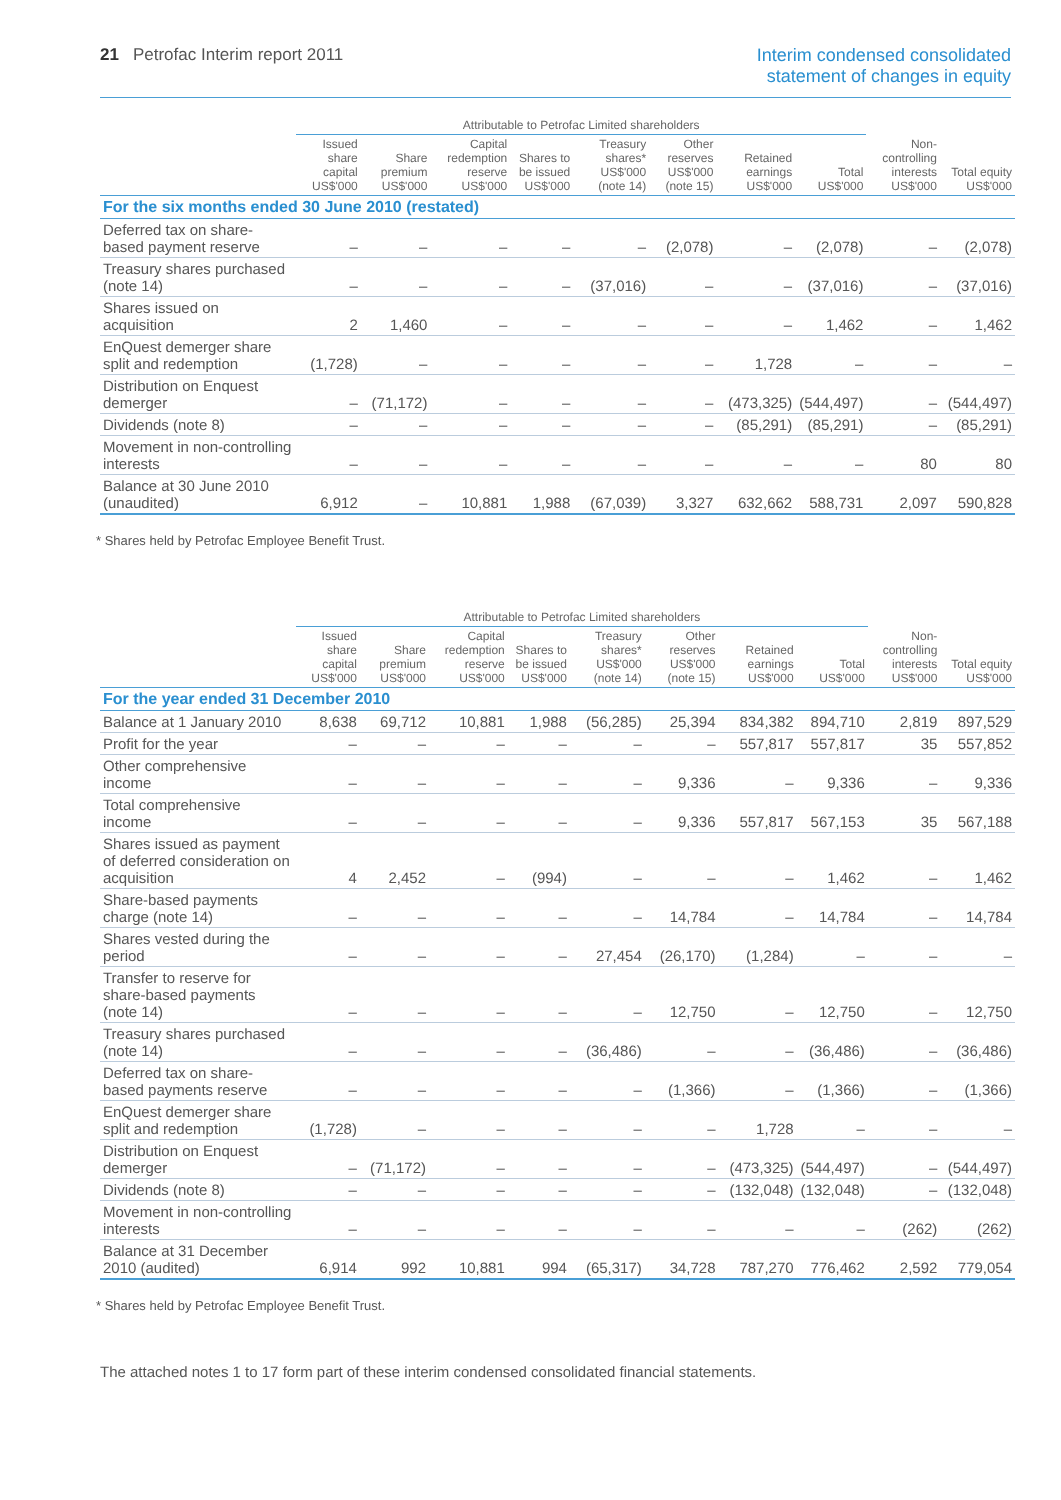21 Petrofac Interim report 2011
Interim condensed consolidated
statement of changes in equity
| | Attributable to Petrofac Limited shareholders | | | | | | | | | |
| --- | --- | --- | --- | --- | --- | --- | --- | --- | --- | --- |
| | Issued share capital US$'000 | Share premium US$'000 | Capital redemption reserve US$'000 | Shares to be issued US$'000 | Treasury shares* US$'000 (note 14) | Other reserves US$'000 (note 15) | Retained earnings US$'000 | Total US$'000 | Non-controlling interests US$'000 | Total equity US$'000 |
| For the six months ended 30 June 2010 (restated) | | | | | | | | | | |
| Deferred tax on share-based payment reserve | – | – | – | – | – | (2,078) | – | (2,078) | – | (2,078) |
| Treasury shares purchased (note 14) | – | – | – | – | (37,016) | – | – | (37,016) | – | (37,016) |
| Shares issued on acquisition | 2 | 1,460 | – | – | – | – | – | 1,462 | – | 1,462 |
| EnQuest demerger share split and redemption | (1,728) | – | – | – | – | – | 1,728 | – | – | – |
| Distribution on Enquest demerger | – | (71,172) | – | – | – | – | (473,325) | (544,497) | – | (544,497) |
| Dividends (note 8) | – | – | – | – | – | – | (85,291) | (85,291) | – | (85,291) |
| Movement in non-controlling interests | – | – | – | – | – | – | – | – | 80 | 80 |
| Balance at 30 June 2010 (unaudited) | 6,912 | – | 10,881 | 1,988 | (67,039) | 3,327 | 632,662 | 588,731 | 2,097 | 590,828 |
* Shares held by Petrofac Employee Benefit Trust.
| | Attributable to Petrofac Limited shareholders | | | | | | | | | |
| --- | --- | --- | --- | --- | --- | --- | --- | --- | --- | --- |
| | Issued share capital US$'000 | Share premium US$'000 | Capital redemption reserve US$'000 | Shares to be issued US$'000 | Treasury shares* US$'000 (note 14) | Other reserves US$'000 (note 15) | Retained earnings US$'000 | Total US$'000 | Non-controlling interests US$'000 | Total equity US$'000 |
| For the year ended 31 December 2010 | | | | | | | | | | |
| Balance at 1 January 2010 | 8,638 | 69,712 | 10,881 | 1,988 | (56,285) | 25,394 | 834,382 | 894,710 | 2,819 | 897,529 |
| Profit for the year | – | – | – | – | – | – | 557,817 | 557,817 | 35 | 557,852 |
| Other comprehensive income | – | – | – | – | – | 9,336 | – | 9,336 | – | 9,336 |
| Total comprehensive income | – | – | – | – | – | 9,336 | 557,817 | 567,153 | 35 | 567,188 |
| Shares issued as payment of deferred consideration on acquisition | 4 | 2,452 | – | (994) | – | – | – | 1,462 | – | 1,462 |
| Share-based payments charge (note 14) | – | – | – | – | – | 14,784 | – | 14,784 | – | 14,784 |
| Shares vested during the period | – | – | – | – | 27,454 | (26,170) | (1,284) | – | – | – |
| Transfer to reserve for share-based payments (note 14) | – | – | – | – | – | 12,750 | – | 12,750 | – | 12,750 |
| Treasury shares purchased (note 14) | – | – | – | – | (36,486) | – | – | (36,486) | – | (36,486) |
| Deferred tax on share-based payments reserve | – | – | – | – | – | (1,366) | – | (1,366) | – | (1,366) |
| EnQuest demerger share split and redemption | (1,728) | – | – | – | – | – | 1,728 | – | – | – |
| Distribution on Enquest demerger | – | (71,172) | – | – | – | – | (473,325) | (544,497) | – | (544,497) |
| Dividends (note 8) | – | – | – | – | – | – | (132,048) | (132,048) | – | (132,048) |
| Movement in non-controlling interests | – | – | – | – | – | – | – | – | (262) | (262) |
| Balance at 31 December 2010 (audited) | 6,914 | 992 | 10,881 | 994 | (65,317) | 34,728 | 787,270 | 776,462 | 2,592 | 779,054 |
* Shares held by Petrofac Employee Benefit Trust.
The attached notes 1 to 17 form part of these interim condensed consolidated financial statements.